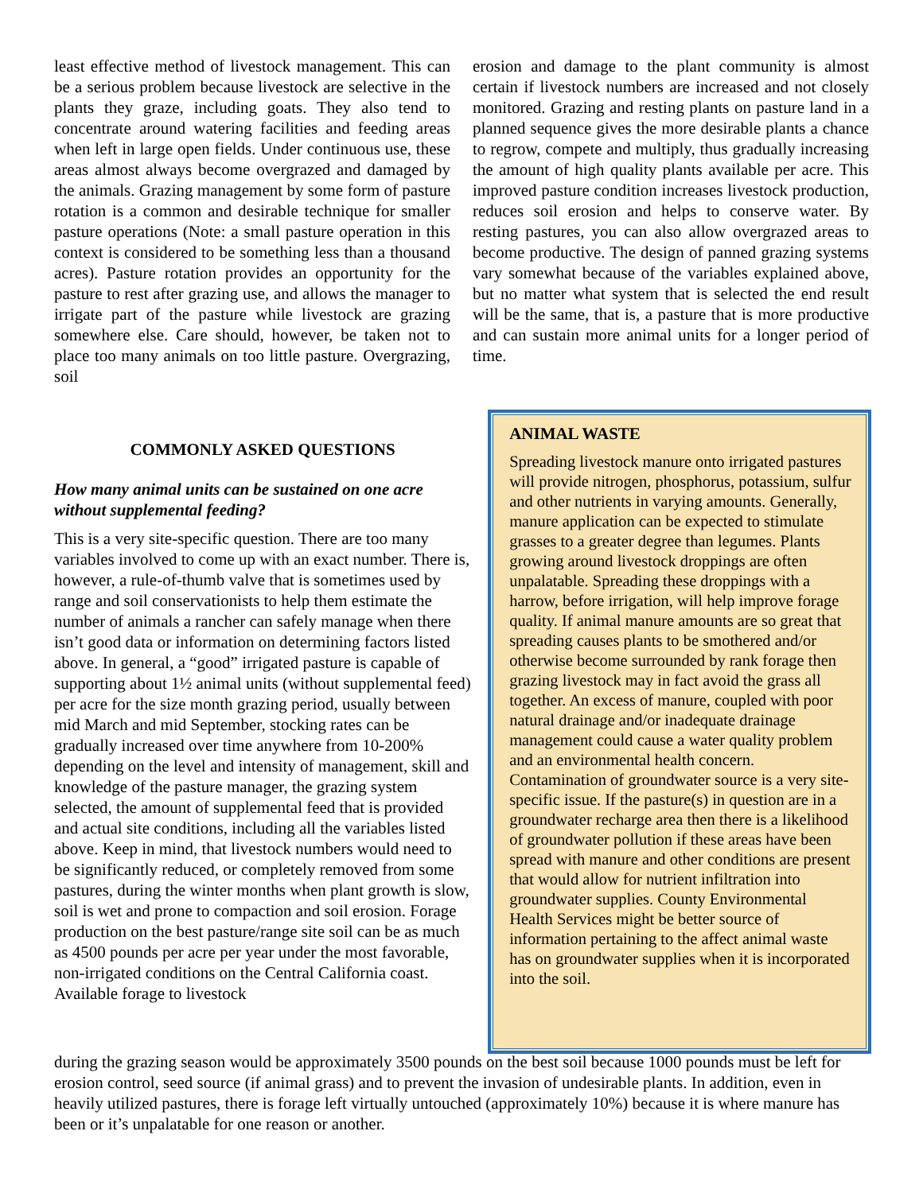least effective method of livestock management. This can be a serious problem because livestock are selective in the plants they graze, including goats. They also tend to concentrate around watering facilities and feeding areas when left in large open fields. Under continuous use, these areas almost always become overgrazed and damaged by the animals. Grazing management by some form of pasture rotation is a common and desirable technique for smaller pasture operations (Note: a small pasture operation in this context is considered to be something less than a thousand acres). Pasture rotation provides an opportunity for the pasture to rest after grazing use, and allows the manager to irrigate part of the pasture while livestock are grazing somewhere else. Care should, however, be taken not to place too many animals on too little pasture. Overgrazing, soil
erosion and damage to the plant community is almost certain if livestock numbers are increased and not closely monitored. Grazing and resting plants on pasture land in a planned sequence gives the more desirable plants a chance to regrow, compete and multiply, thus gradually increasing the amount of high quality plants available per acre. This improved pasture condition increases livestock production, reduces soil erosion and helps to conserve water. By resting pastures, you can also allow overgrazed areas to become productive. The design of panned grazing systems vary somewhat because of the variables explained above, but no matter what system that is selected the end result will be the same, that is, a pasture that is more productive and can sustain more animal units for a longer period of time.
COMMONLY ASKED QUESTIONS
How many animal units can be sustained on one acre without supplemental feeding?
This is a very site-specific question. There are too many variables involved to come up with an exact number. There is, however, a rule-of-thumb valve that is sometimes used by range and soil conservationists to help them estimate the number of animals a rancher can safely manage when there isn’t good data or information on determining factors listed above. In general, a “good” irrigated pasture is capable of supporting about 1½ animal units (without supplemental feed) per acre for the size month grazing period, usually between mid March and mid September, stocking rates can be gradually increased over time anywhere from 10-200% depending on the level and intensity of management, skill and knowledge of the pasture manager, the grazing system selected, the amount of supplemental feed that is provided and actual site conditions, including all the variables listed above. Keep in mind, that livestock numbers would need to be significantly reduced, or completely removed from some pastures, during the winter months when plant growth is slow, soil is wet and prone to compaction and soil erosion. Forage production on the best pasture/range site soil can be as much as 4500 pounds per acre per year under the most favorable, non-irrigated conditions on the Central California coast. Available forage to livestock
ANIMAL WASTE
Spreading livestock manure onto irrigated pastures will provide nitrogen, phosphorus, potassium, sulfur and other nutrients in varying amounts. Generally, manure application can be expected to stimulate grasses to a greater degree than legumes. Plants growing around livestock droppings are often unpalatable. Spreading these droppings with a harrow, before irrigation, will help improve forage quality. If animal manure amounts are so great that spreading causes plants to be smothered and/or otherwise become surrounded by rank forage then grazing livestock may in fact avoid the grass all together. An excess of manure, coupled with poor natural drainage and/or inadequate drainage management could cause a water quality problem and an environmental health concern. Contamination of groundwater source is a very site-specific issue. If the pasture(s) in question are in a groundwater recharge area then there is a likelihood of groundwater pollution if these areas have been spread with manure and other conditions are present that would allow for nutrient infiltration into groundwater supplies. County Environmental Health Services might be better source of information pertaining to the affect animal waste has on groundwater supplies when it is incorporated into the soil.
during the grazing season would be approximately 3500 pounds on the best soil because 1000 pounds must be left for erosion control, seed source (if animal grass) and to prevent the invasion of undesirable plants. In addition, even in heavily utilized pastures, there is forage left virtually untouched (approximately 10%) because it is where manure has been or it’s unpalatable for one reason or another.